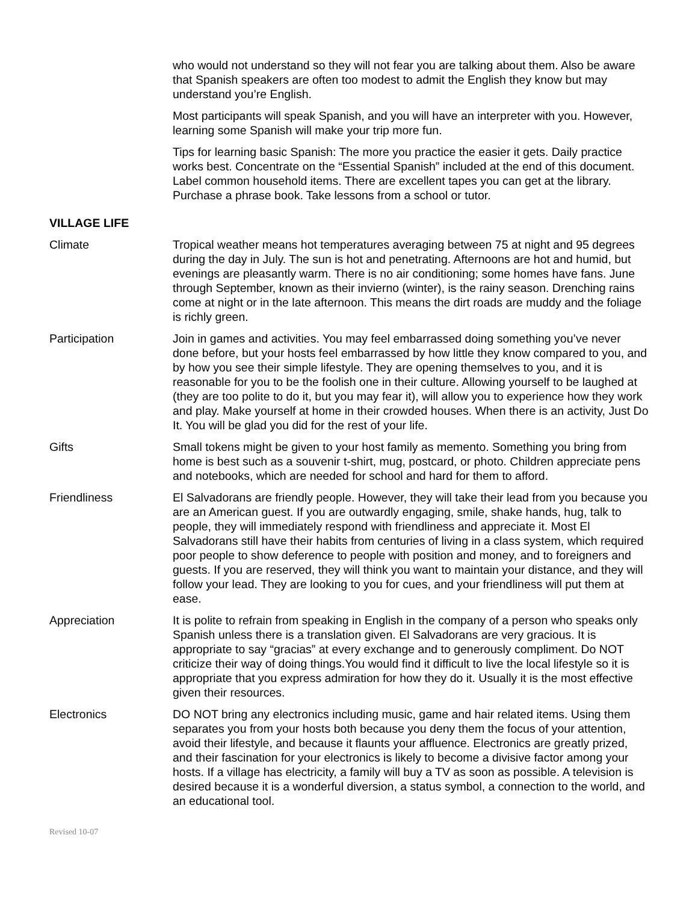who would not understand so they will not fear you are talking about them. Also be aware that Spanish speakers are often too modest to admit the English they know but may understand you’re English.
Most participants will speak Spanish, and you will have an interpreter with you. However, learning some Spanish will make your trip more fun.
Tips for learning basic Spanish: The more you practice the easier it gets. Daily practice works best. Concentrate on the “Essential Spanish” included at the end of this document. Label common household items. There are excellent tapes you can get at the library. Purchase a phrase book. Take lessons from a school or tutor.
VILLAGE LIFE
Climate Tropical weather means hot temperatures averaging between 75 at night and 95 degrees during the day in July. The sun is hot and penetrating. Afternoons are hot and humid, but evenings are pleasantly warm. There is no air conditioning; some homes have fans. June through September, known as their invierno (winter), is the rainy season. Drenching rains come at night or in the late afternoon. This means the dirt roads are muddy and the foliage is richly green.
Participation Join in games and activities. You may feel embarrassed doing something you’ve never done before, but your hosts feel embarrassed by how little they know compared to you, and by how you see their simple lifestyle. They are opening themselves to you, and it is reasonable for you to be the foolish one in their culture. Allowing yourself to be laughed at (they are too polite to do it, but you may fear it), will allow you to experience how they work and play. Make yourself at home in their crowded houses. When there is an activity, Just Do It. You will be glad you did for the rest of your life.
Gifts Small tokens might be given to your host family as memento. Something you bring from home is best such as a souvenir t-shirt, mug, postcard, or photo. Children appreciate pens and notebooks, which are needed for school and hard for them to afford.
Friendliness El Salvadorans are friendly people. However, they will take their lead from you because you are an American guest. If you are outwardly engaging, smile, shake hands, hug, talk to people, they will immediately respond with friendliness and appreciate it. Most El Salvadorans still have their habits from centuries of living in a class system, which required poor people to show deference to people with position and money, and to foreigners and guests. If you are reserved, they will think you want to maintain your distance, and they will follow your lead. They are looking to you for cues, and your friendliness will put them at ease.
Appreciation It is polite to refrain from speaking in English in the company of a person who speaks only Spanish unless there is a translation given. El Salvadorans are very gracious. It is appropriate to say “gracias” at every exchange and to generously compliment. Do NOT criticize their way of doing things.You would find it difficult to live the local lifestyle so it is appropriate that you express admiration for how they do it. Usually it is the most effective given their resources.
Electronics DO NOT bring any electronics including music, game and hair related items. Using them separates you from your hosts both because you deny them the focus of your attention, avoid their lifestyle, and because it flaunts your affluence. Electronics are greatly prized, and their fascination for your electronics is likely to become a divisive factor among your hosts. If a village has electricity, a family will buy a TV as soon as possible. A television is desired because it is a wonderful diversion, a status symbol, a connection to the world, and an educational tool.
Revised 10-07